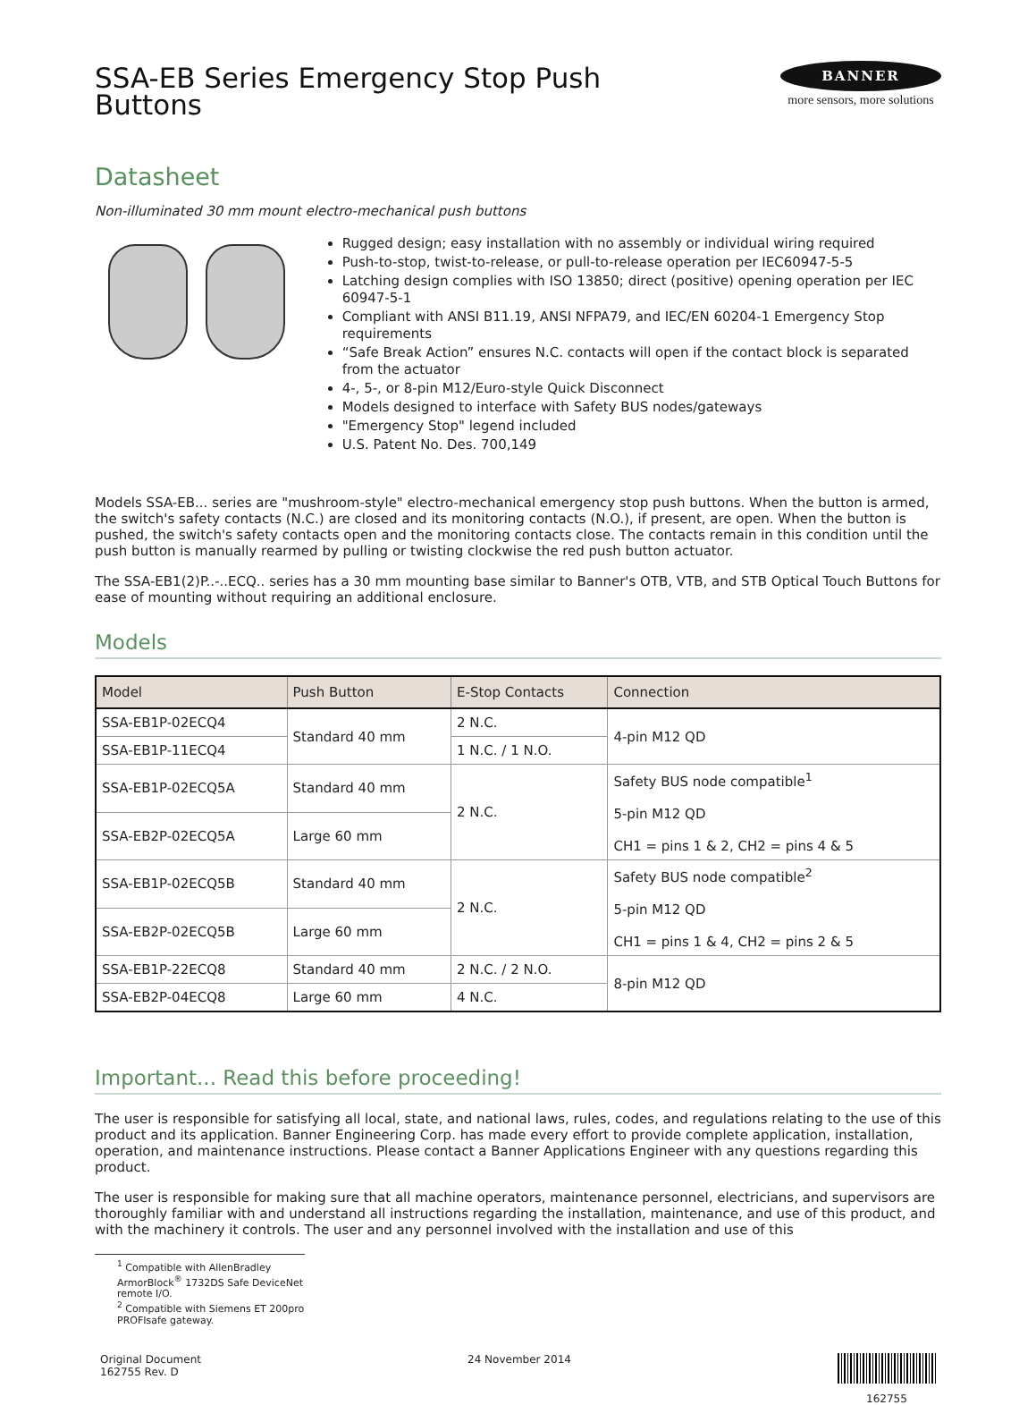SSA-EB Series Emergency Stop Push
Buttons
BANNER
more sensors, more solutions
Datasheet
Non-illuminated 30 mm mount electro-mechanical push buttons
Rugged design; easy installation with no assembly or individual wiring required
Push-to-stop, twist-to-release, or pull-to-release operation per IEC60947-5-5
Latching design complies with ISO 13850; direct (positive) opening operation per IEC 60947-5-1
Compliant with ANSI B11.19, ANSI NFPA79, and IEC/EN 60204-1 Emergency Stop requirements
“Safe Break Action” ensures N.C. contacts will open if the contact block is separated from the actuator
4-, 5-, or 8-pin M12/Euro-style Quick Disconnect
Models designed to interface with Safety BUS nodes/gateways
"Emergency Stop" legend included
U.S. Patent No. Des. 700,149
Models SSA-EB... series are "mushroom-style" electro-mechanical emergency stop push buttons. When the button is armed, the switch's safety contacts (N.C.) are closed and its monitoring contacts (N.O.), if present, are open. When the button is pushed, the switch's safety contacts open and the monitoring contacts close. The contacts remain in this condition until the push button is manually rearmed by pulling or twisting clockwise the red push button actuator.
The SSA-EB1(2)P..-..ECQ.. series has a 30 mm mounting base similar to Banner's OTB, VTB, and STB Optical Touch Buttons for ease of mounting without requiring an additional enclosure.
Models
| Model | Push Button | E-Stop Contacts | Connection |
| --- | --- | --- | --- |
| SSA-EB1P-02ECQ4 | Standard 40 mm | 2 N.C. | 4-pin M12 QD |
| SSA-EB1P-11ECQ4 | | 1 N.C. / 1 N.O. | |
| SSA-EB1P-02ECQ5A | Standard 40 mm | 2 N.C. | Safety BUS node compatible<sup>1</sup> 5-pin M12 QD CH1 = pins 1 & 2, CH2 = pins 4 & 5 |
| SSA-EB2P-02ECQ5A | Large 60 mm | | |
| SSA-EB1P-02ECQ5B | Standard 40 mm | 2 N.C. | Safety BUS node compatible<sup>2</sup> 5-pin M12 QD CH1 = pins 1 & 4, CH2 = pins 2 & 5 |
| SSA-EB2P-02ECQ5B | Large 60 mm | | |
| SSA-EB1P-22ECQ8 | Standard 40 mm | 2 N.C. / 2 N.O. | 8-pin M12 QD |
| SSA-EB2P-04ECQ8 | Large 60 mm | 4 N.C. | |
Important... Read this before proceeding!
The user is responsible for satisfying all local, state, and national laws, rules, codes, and regulations relating to the use of this product and its application. Banner Engineering Corp. has made every effort to provide complete application, installation, operation, and maintenance instructions. Please contact a Banner Applications Engineer with any questions regarding this product.
The user is responsible for making sure that all machine operators, maintenance personnel, electricians, and supervisors are thoroughly familiar with and understand all instructions regarding the installation, maintenance, and use of this product, and with the machinery it controls. The user and any personnel involved with the installation and use of this
<sup>1</sup> Compatible with AllenBradley ArmorBlock<sup>®</sup> 1732DS Safe DeviceNet remote I/O.
<sup>2</sup> Compatible with Siemens ET 200pro PROFIsafe gateway.
Original Document
162755 Rev. D
24 November 2014
162755